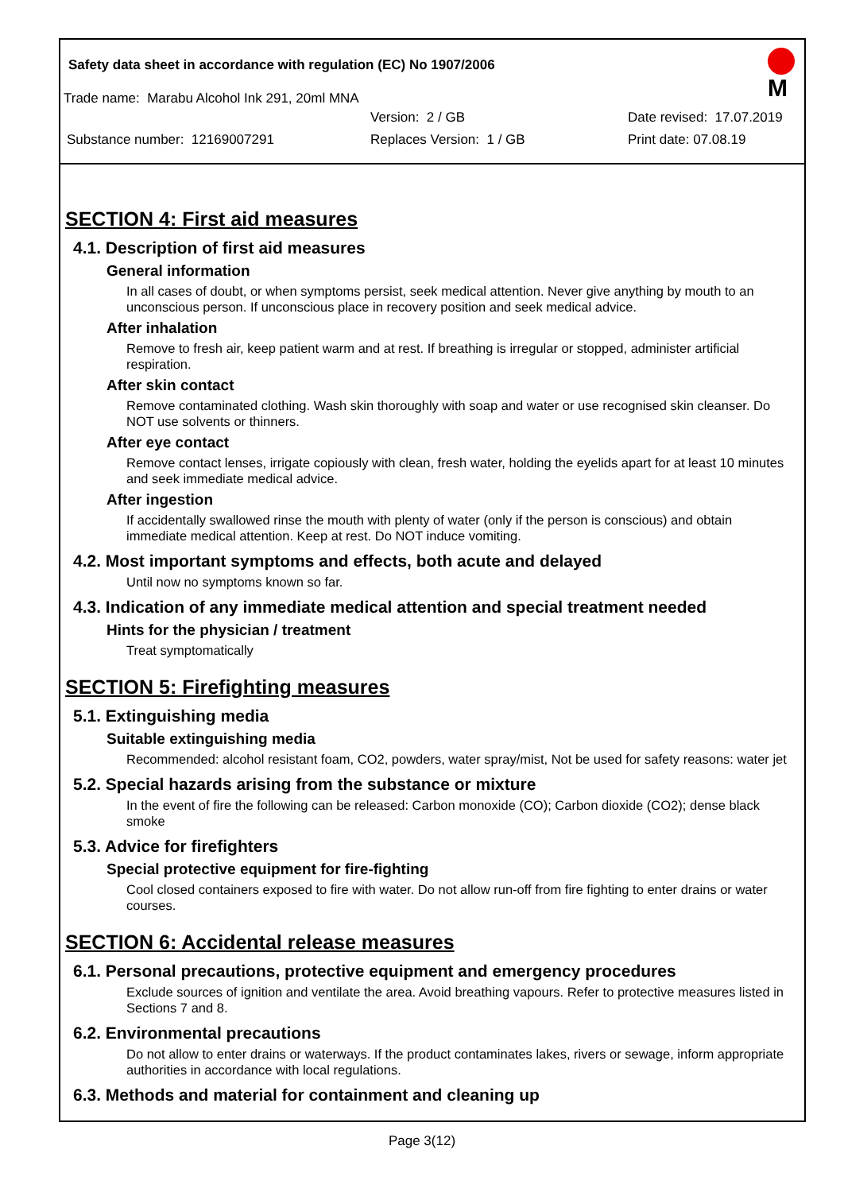Safety data sheet in accordance with regulation (EC) No 1907/2006
Trade name: Marabu Alcohol Ink 291, 20ml MNA
Version: 2 / GB Date revised: 17.07.2019
Substance number: 12169007291 Replaces Version: 1 / GB Print date: 07.08.19
M
SECTION 4: First aid measures
4.1. Description of first aid measures
General information
In all cases of doubt, or when symptoms persist, seek medical attention. Never give anything by mouth to an unconscious person. If unconscious place in recovery position and seek medical advice.
After inhalation
Remove to fresh air, keep patient warm and at rest. If breathing is irregular or stopped, administer artificial respiration.
After skin contact
Remove contaminated clothing. Wash skin thoroughly with soap and water or use recognised skin cleanser. Do NOT use solvents or thinners.
After eye contact
Remove contact lenses, irrigate copiously with clean, fresh water, holding the eyelids apart for at least 10 minutes and seek immediate medical advice.
After ingestion
If accidentally swallowed rinse the mouth with plenty of water (only if the person is conscious) and obtain immediate medical attention. Keep at rest. Do NOT induce vomiting.
4.2. Most important symptoms and effects, both acute and delayed
Until now no symptoms known so far.
4.3. Indication of any immediate medical attention and special treatment needed
Hints for the physician / treatment
Treat symptomatically
SECTION 5: Firefighting measures
5.1. Extinguishing media
Suitable extinguishing media
Recommended: alcohol resistant foam, CO2, powders, water spray/mist, Not be used for safety reasons: water jet
5.2. Special hazards arising from the substance or mixture
In the event of fire the following can be released: Carbon monoxide (CO); Carbon dioxide (CO2); dense black smoke
5.3. Advice for firefighters
Special protective equipment for fire-fighting
Cool closed containers exposed to fire with water. Do not allow run-off from fire fighting to enter drains or water courses.
SECTION 6: Accidental release measures
6.1. Personal precautions, protective equipment and emergency procedures
Exclude sources of ignition and ventilate the area. Avoid breathing vapours. Refer to protective measures listed in Sections 7 and 8.
6.2. Environmental precautions
Do not allow to enter drains or waterways. If the product contaminates lakes, rivers or sewage, inform appropriate authorities in accordance with local regulations.
6.3. Methods and material for containment and cleaning up
Page 3(12)